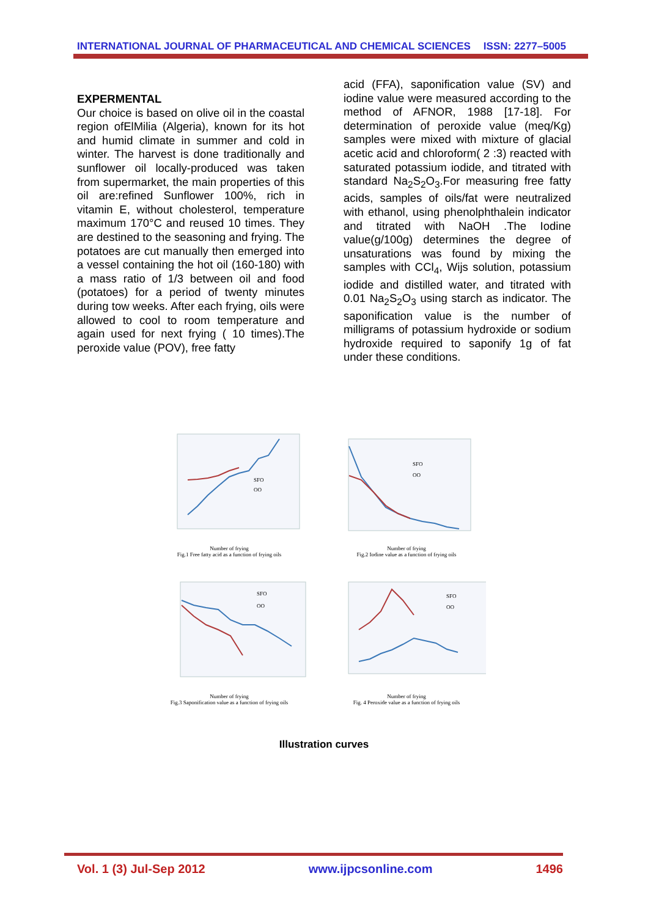INTERNATIONAL JOURNAL OF PHARMACEUTICAL AND CHEMICAL SCIENCES ISSN: 2277–5005
EXPERMENTAL
Our choice is based on olive oil in the coastal region ofElMilia (Algeria), known for its hot and humid climate in summer and cold in winter. The harvest is done traditionally and sunflower oil locally-produced was taken from supermarket, the main properties of this oil are:refined Sunflower 100%, rich in vitamin E, without cholesterol, temperature maximum 170°C and reused 10 times. They are destined to the seasoning and frying. The potatoes are cut manually then emerged into a vessel containing the hot oil (160-180) with a mass ratio of 1/3 between oil and food (potatoes) for a period of twenty minutes during tow weeks. After each frying, oils were allowed to cool to room temperature and again used for next frying ( 10 times).The peroxide value (POV), free fatty
acid (FFA), saponification value (SV) and iodine value were measured according to the method of AFNOR, 1988 [17-18]. For determination of peroxide value (meq/Kg) samples were mixed with mixture of glacial acetic acid and chloroform( 2 :3) reacted with saturated potassium iodide, and titrated with standard Na<sub>2</sub>S<sub>2</sub>O<sub>3</sub>.For measuring free fatty acids, samples of oils/fat were neutralized with ethanol, using phenolphthalein indicator and titrated with NaOH .The Iodine value(g/100g) determines the degree of unsaturations was found by mixing the samples with CCl<sub>4</sub>, Wijs solution, potassium iodide and distilled water, and titrated with 0.01 Na<sub>2</sub>S<sub>2</sub>O<sub>3</sub> using starch as indicator. The saponification value is the number of milligrams of potassium hydroxide or sodium hydroxide required to saponify 1g of fat under these conditions.
SFO
OO
Number of frying
Fig.1 Free fatty acid as a function of frying oils
SFO
OO
Number of frying
Fig.2 Iodine value as a function of frying oils
SFO
OO
Number of frying
Fig.3 Saponification value as a function of frying oils
SFO
OO
Number of frying
Fig. 4 Peroxide value as a function of frying oils
Illustration curves
Vol. 1 (3) Jul-Sep 2012 www.ijpcsonline.com 1496